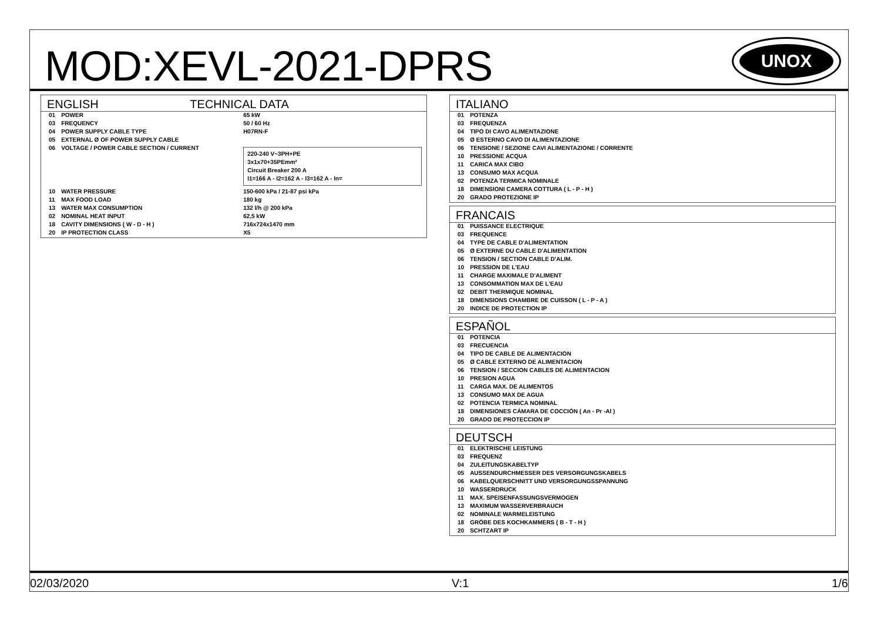MOD:XEVL-2021-DPRS
UNOX
ENGLISH TECHNICAL DATA
| 01 | POWER | 65 kW |
| 03 | FREQUENCY | 50 / 60 Hz |
| 04 | POWER SUPPLY CABLE TYPE | H07RN-F |
| 05 | EXTERNAL Ø OF POWER SUPPLY CABLE | |
| 06 | VOLTAGE / POWER CABLE SECTION / CURRENT | 220-240 V~3PH+PE 3x1x70+35PEmm² Circuit Breaker 200 A I1=166 A - I2=162 A - I3=162 A - In= |
| 10 | WATER PRESSURE | 150-600 kPa / 21-87 psi kPa |
| 11 | MAX FOOD LOAD | 180 kg |
| 13 | WATER MAX CONSUMPTION | 132 l/h @ 200 kPa |
| 02 | NOMINAL HEAT INPUT | 62,5 kW |
| 18 | CAVITY DIMENSIONS ( W - D - H ) | 716x724x1470 mm |
| 20 | IP PROTECTION CLASS | X5 |
ITALIANO
| 01 | POTENZA |
| 03 | FREQUENZA |
| 04 | TIPO DI CAVO ALIMENTAZIONE |
| 05 | Ø ESTERNO CAVO DI ALIMENTAZIONE |
| 06 | TENSIONE / SEZIONE CAVI ALIMENTAZIONE / CORRENTE |
| 10 | PRESSIONE ACQUA |
| 11 | CARICA MAX CIBO |
| 13 | CONSUMO MAX ACQUA |
| 02 | POTENZA TERMICA NOMINALE |
| 18 | DIMENSIONI CAMERA COTTURA ( L - P - H ) |
| 20 | GRADO PROTEZIONE IP |
FRANCAIS
| 01 | PUISSANCE ELECTRIQUE |
| 03 | FREQUENCE |
| 04 | TYPE DE CABLE D'ALIMENTATION |
| 05 | Ø EXTERNE DU CABLE D'ALIMENTATION |
| 06 | TENSION / SECTION CABLE D'ALIM. |
| 10 | PRESSION DE L'EAU |
| 11 | CHARGE MAXIMALE D'ALIMENT |
| 13 | CONSOMMATION MAX DE L'EAU |
| 02 | DEBIT THERMIQUE NOMINAL |
| 18 | DIMENSIONS CHAMBRE DE CUISSON ( L - P - A ) |
| 20 | INDICE DE PROTECTION IP |
ESPAÑOL
| 01 | POTENCIA |
| 03 | FRECUENCIA |
| 04 | TIPO DE CABLE DE ALIMENTACION |
| 05 | Ø CABLE EXTERNO DE ALIMENTACION |
| 06 | TENSION / SECCION CABLES DE ALIMENTACION |
| 10 | PRESION AGUA |
| 11 | CARGA MAX. DE ALIMENTOS |
| 13 | CONSUMO MAX DE AGUA |
| 02 | POTENCIA TERMICA NOMINAL |
| 18 | DIMENSIONES CÁMARA DE COCCIÓN ( An - Pr -Al ) |
| 20 | GRADO DE PROTECCION IP |
DEUTSCH
| 01 | ELEKTRISCHE LEISTUNG |
| 03 | FREQUENZ |
| 04 | ZULEITUNGSKABELTYP |
| 05 | AUSSENDURCHMESSER DES VERSORGUNGSKABELS |
| 06 | KABELQUERSCHNITT UND VERSORGUNGSSPANNUNG |
| 10 | WASSERDRUCK |
| 11 | MAX. SPEISENFASSUNGSVERMOGEN |
| 13 | MAXIMUM WASSERVERBRAUCH |
| 02 | NOMINALE WARMELEISTUNG |
| 18 | GRÖBE DES KOCHKAMMERS ( B - T - H ) |
| 20 | SCHTZART IP |
02/03/2020 V:1 1/6